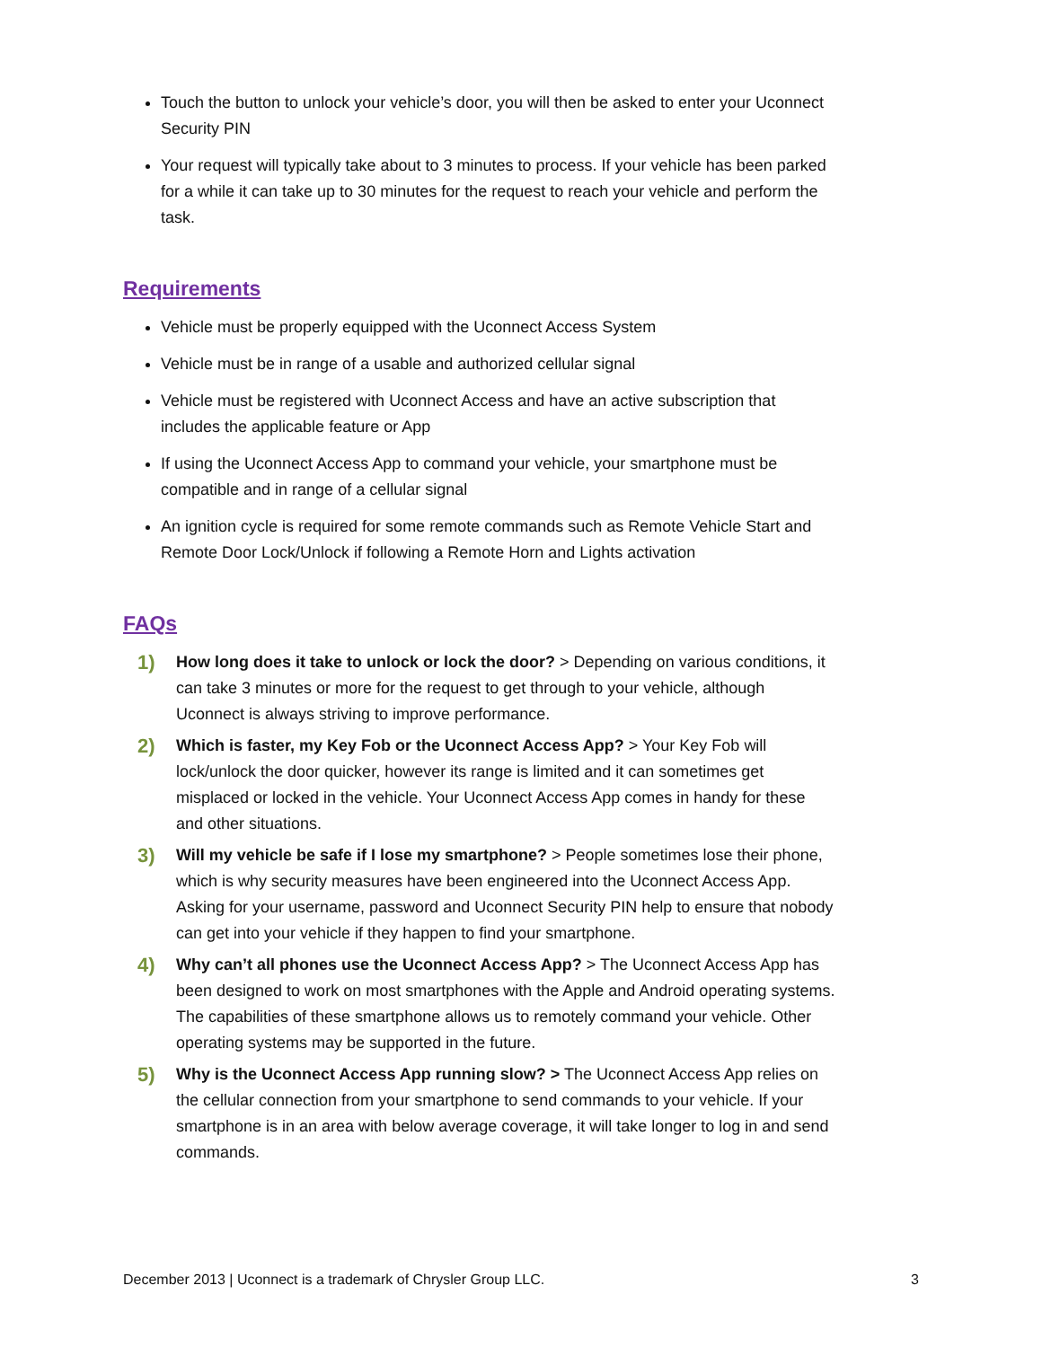Touch the button to unlock your vehicle’s door, you will then be asked to enter your Uconnect Security PIN
Your request will typically take about to 3 minutes to process. If your vehicle has been parked for a while it can take up to 30 minutes for the request to reach your vehicle and perform the task.
Requirements
Vehicle must be properly equipped with the Uconnect Access System
Vehicle must be in range of a usable and authorized cellular signal
Vehicle must be registered with Uconnect Access and have an active subscription that includes the applicable feature or App
If using the Uconnect Access App to command your vehicle, your smartphone must be compatible and in range of a cellular signal
An ignition cycle is required for some remote commands such as Remote Vehicle Start and Remote Door Lock/Unlock if following a Remote Horn and Lights activation
FAQs
1)
How long does it take to unlock or lock the door? > Depending on various conditions, it can take 3 minutes or more for the request to get through to your vehicle, although Uconnect is always striving to improve performance.
2)
Which is faster, my Key Fob or the Uconnect Access App? > Your Key Fob will lock/unlock the door quicker, however its range is limited and it can sometimes get misplaced or locked in the vehicle. Your Uconnect Access App comes in handy for these and other situations.
3)
Will my vehicle be safe if I lose my smartphone? > People sometimes lose their phone, which is why security measures have been engineered into the Uconnect Access App. Asking for your username, password and Uconnect Security PIN help to ensure that nobody can get into your vehicle if they happen to find your smartphone.
4)
Why can’t all phones use the Uconnect Access App? > The Uconnect Access App has been designed to work on most smartphones with the Apple and Android operating systems. The capabilities of these smartphone allows us to remotely command your vehicle. Other operating systems may be supported in the future.
5)
Why is the Uconnect Access App running slow? > The Uconnect Access App relies on the cellular connection from your smartphone to send commands to your vehicle. If your smartphone is in an area with below average coverage, it will take longer to log in and send commands.
December 2013 | Uconnect is a trademark of Chrysler Group LLC. 3